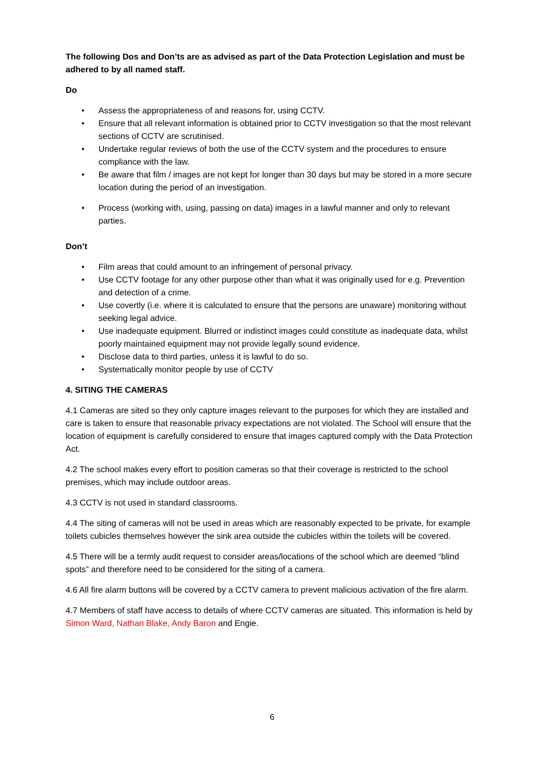The following Dos and Don’ts are as advised as part of the Data Protection Legislation and must be adhered to by all named staff.
Do
• Assess the appropriateness of and reasons for, using CCTV.
• Ensure that all relevant information is obtained prior to CCTV investigation so that the most relevant sections of CCTV are scrutinised.
• Undertake regular reviews of both the use of the CCTV system and the procedures to ensure compliance with the law.
• Be aware that film / images are not kept for longer than 30 days but may be stored in a more secure location during the period of an investigation.
• Process (working with, using, passing on data) images in a lawful manner and only to relevant parties.
Don’t
• Film areas that could amount to an infringement of personal privacy.
• Use CCTV footage for any other purpose other than what it was originally used for e.g. Prevention and detection of a crime.
• Use covertly (i.e. where it is calculated to ensure that the persons are unaware) monitoring without seeking legal advice.
• Use inadequate equipment. Blurred or indistinct images could constitute as inadequate data, whilst poorly maintained equipment may not provide legally sound evidence.
• Disclose data to third parties, unless it is lawful to do so.
• Systematically monitor people by use of CCTV
4. SITING THE CAMERAS
4.1 Cameras are sited so they only capture images relevant to the purposes for which they are installed and care is taken to ensure that reasonable privacy expectations are not violated. The School will ensure that the location of equipment is carefully considered to ensure that images captured comply with the Data Protection Act.
4.2 The school makes every effort to position cameras so that their coverage is restricted to the school premises, which may include outdoor areas.
4.3 CCTV is not used in standard classrooms.
4.4 The siting of cameras will not be used in areas which are reasonably expected to be private, for example toilets cubicles themselves however the sink area outside the cubicles within the toilets will be covered.
4.5 There will be a termly audit request to consider areas/locations of the school which are deemed “blind spots” and therefore need to be considered for the siting of a camera.
4.6 All fire alarm buttons will be covered by a CCTV camera to prevent malicious activation of the fire alarm.
4.7 Members of staff have access to details of where CCTV cameras are situated. This information is held by Simon Ward, Nathan Blake, Andy Baron and Engie.
6